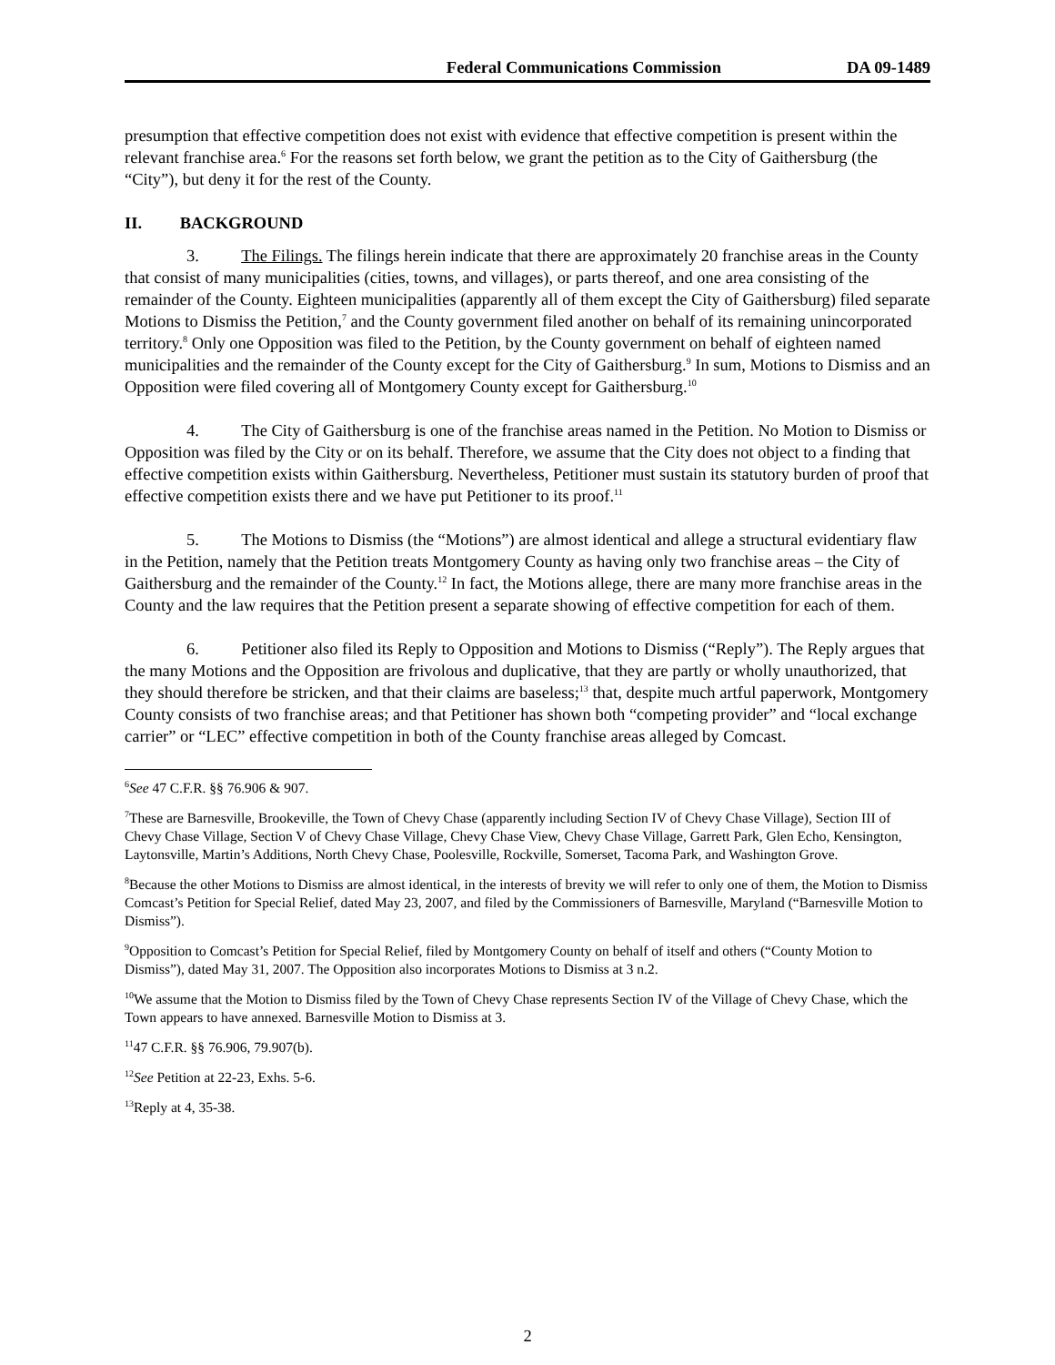Federal Communications Commission DA 09-1489
presumption that effective competition does not exist with evidence that effective competition is present within the relevant franchise area.<sup>6</sup> For the reasons set forth below, we grant the petition as to the City of Gaithersburg (the “City”), but deny it for the rest of the County.
II. BACKGROUND
3. The Filings. The filings herein indicate that there are approximately 20 franchise areas in the County that consist of many municipalities (cities, towns, and villages), or parts thereof, and one area consisting of the remainder of the County. Eighteen municipalities (apparently all of them except the City of Gaithersburg) filed separate Motions to Dismiss the Petition,<sup>7</sup> and the County government filed another on behalf of its remaining unincorporated territory.<sup>8</sup> Only one Opposition was filed to the Petition, by the County government on behalf of eighteen named municipalities and the remainder of the County except for the City of Gaithersburg.<sup>9</sup> In sum, Motions to Dismiss and an Opposition were filed covering all of Montgomery County except for Gaithersburg.<sup>10</sup>
4. The City of Gaithersburg is one of the franchise areas named in the Petition. No Motion to Dismiss or Opposition was filed by the City or on its behalf. Therefore, we assume that the City does not object to a finding that effective competition exists within Gaithersburg. Nevertheless, Petitioner must sustain its statutory burden of proof that effective competition exists there and we have put Petitioner to its proof.<sup>11</sup>
5. The Motions to Dismiss (the “Motions”) are almost identical and allege a structural evidentiary flaw in the Petition, namely that the Petition treats Montgomery County as having only two franchise areas – the City of Gaithersburg and the remainder of the County.<sup>12</sup> In fact, the Motions allege, there are many more franchise areas in the County and the law requires that the Petition present a separate showing of effective competition for each of them.
6. Petitioner also filed its Reply to Opposition and Motions to Dismiss (“Reply”). The Reply argues that the many Motions and the Opposition are frivolous and duplicative, that they are partly or wholly unauthorized, that they should therefore be stricken, and that their claims are baseless;<sup>13</sup> that, despite much artful paperwork, Montgomery County consists of two franchise areas; and that Petitioner has shown both “competing provider” and “local exchange carrier” or “LEC” effective competition in both of the County franchise areas alleged by Comcast.
<sup>6</sup> See 47 C.F.R. §§ 76.906 & 907.
<sup>7</sup> These are Barnesville, Brookeville, the Town of Chevy Chase (apparently including Section IV of Chevy Chase Village), Section III of Chevy Chase Village, Section V of Chevy Chase Village, Chevy Chase View, Chevy Chase Village, Garrett Park, Glen Echo, Kensington, Laytonsville, Martin’s Additions, North Chevy Chase, Poolesville, Rockville, Somerset, Tacoma Park, and Washington Grove.
<sup>8</sup> Because the other Motions to Dismiss are almost identical, in the interests of brevity we will refer to only one of them, the Motion to Dismiss Comcast’s Petition for Special Relief, dated May 23, 2007, and filed by the Commissioners of Barnesville, Maryland (“Barnesville Motion to Dismiss”).
<sup>9</sup> Opposition to Comcast’s Petition for Special Relief, filed by Montgomery County on behalf of itself and others (“County Motion to Dismiss”), dated May 31, 2007. The Opposition also incorporates Motions to Dismiss at 3 n.2.
<sup>10</sup> We assume that the Motion to Dismiss filed by the Town of Chevy Chase represents Section IV of the Village of Chevy Chase, which the Town appears to have annexed. Barnesville Motion to Dismiss at 3.
<sup>11</sup> 47 C.F.R. §§ 76.906, 79.907(b).
<sup>12</sup> See Petition at 22-23, Exhs. 5-6.
<sup>13</sup> Reply at 4, 35-38.
2